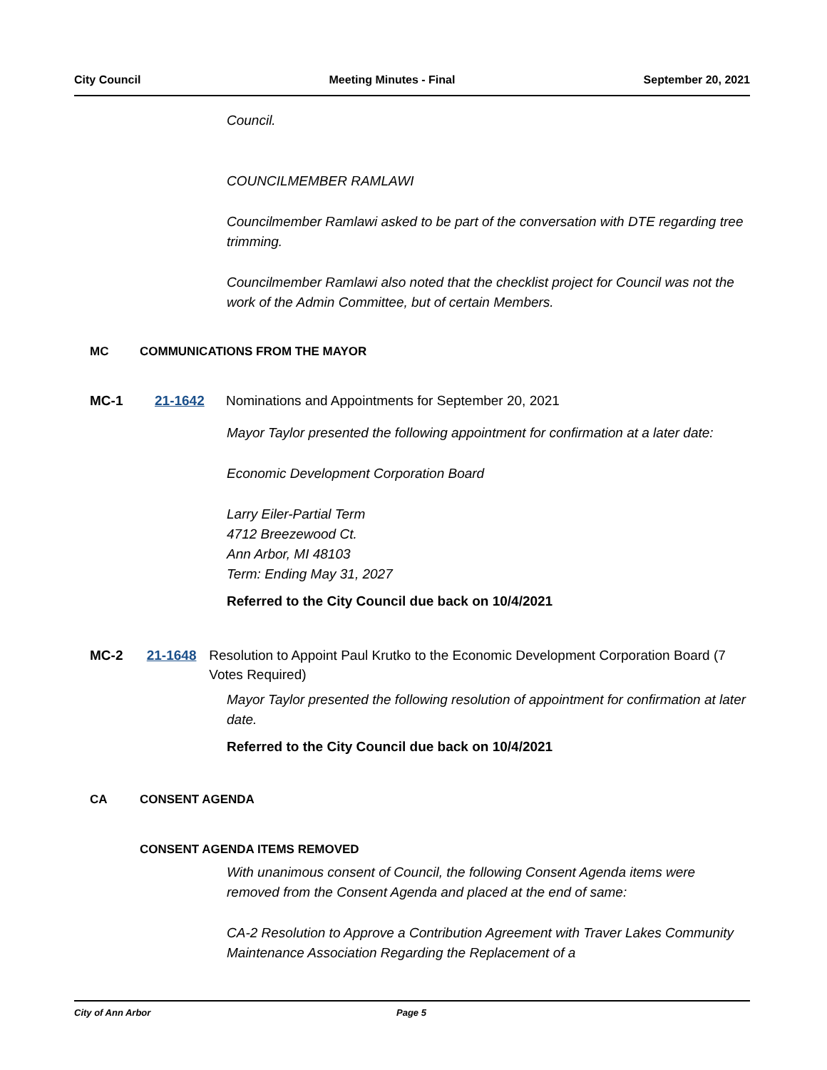City Council Meeting Minutes - Final September 20, 2021
Council.
COUNCILMEMBER RAMLAWI
Councilmember Ramlawi asked to be part of the conversation with DTE regarding tree trimming.
Councilmember Ramlawi also noted that the checklist project for Council was not the work of the Admin Committee, but of certain Members.
MC COMMUNICATIONS FROM THE MAYOR
MC-1 21-1642 Nominations and Appointments for September 20, 2021
Mayor Taylor presented the following appointment for confirmation at a later date:
Economic Development Corporation Board
Larry Eiler-Partial Term
4712 Breezewood Ct.
Ann Arbor, MI 48103
Term: Ending May 31, 2027
Referred to the City Council due back on 10/4/2021
MC-2 21-1648 Resolution to Appoint Paul Krutko to the Economic Development Corporation Board (7 Votes Required)
Mayor Taylor presented the following resolution of appointment for confirmation at later date.
Referred to the City Council due back on 10/4/2021
CA CONSENT AGENDA
CONSENT AGENDA ITEMS REMOVED
With unanimous consent of Council, the following Consent Agenda items were removed from the Consent Agenda and placed at the end of same:
CA-2 Resolution to Approve a Contribution Agreement with Traver Lakes Community Maintenance Association Regarding the Replacement of a
City of Ann Arbor Page 5